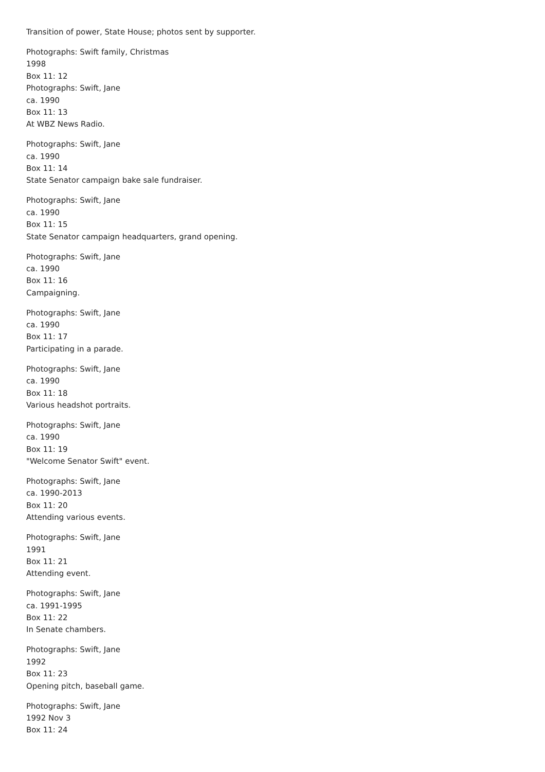Transition of power, State House; photos sent by supporter.
Photographs: Swift family, Christmas
1998
Box 11: 12
Photographs: Swift, Jane
ca. 1990
Box 11: 13
At WBZ News Radio.
Photographs: Swift, Jane
ca. 1990
Box 11: 14
State Senator campaign bake sale fundraiser.
Photographs: Swift, Jane
ca. 1990
Box 11: 15
State Senator campaign headquarters, grand opening.
Photographs: Swift, Jane
ca. 1990
Box 11: 16
Campaigning.
Photographs: Swift, Jane
ca. 1990
Box 11: 17
Participating in a parade.
Photographs: Swift, Jane
ca. 1990
Box 11: 18
Various headshot portraits.
Photographs: Swift, Jane
ca. 1990
Box 11: 19
"Welcome Senator Swift" event.
Photographs: Swift, Jane
ca. 1990-2013
Box 11: 20
Attending various events.
Photographs: Swift, Jane
1991
Box 11: 21
Attending event.
Photographs: Swift, Jane
ca. 1991-1995
Box 11: 22
In Senate chambers.
Photographs: Swift, Jane
1992
Box 11: 23
Opening pitch, baseball game.
Photographs: Swift, Jane
1992 Nov 3
Box 11: 24